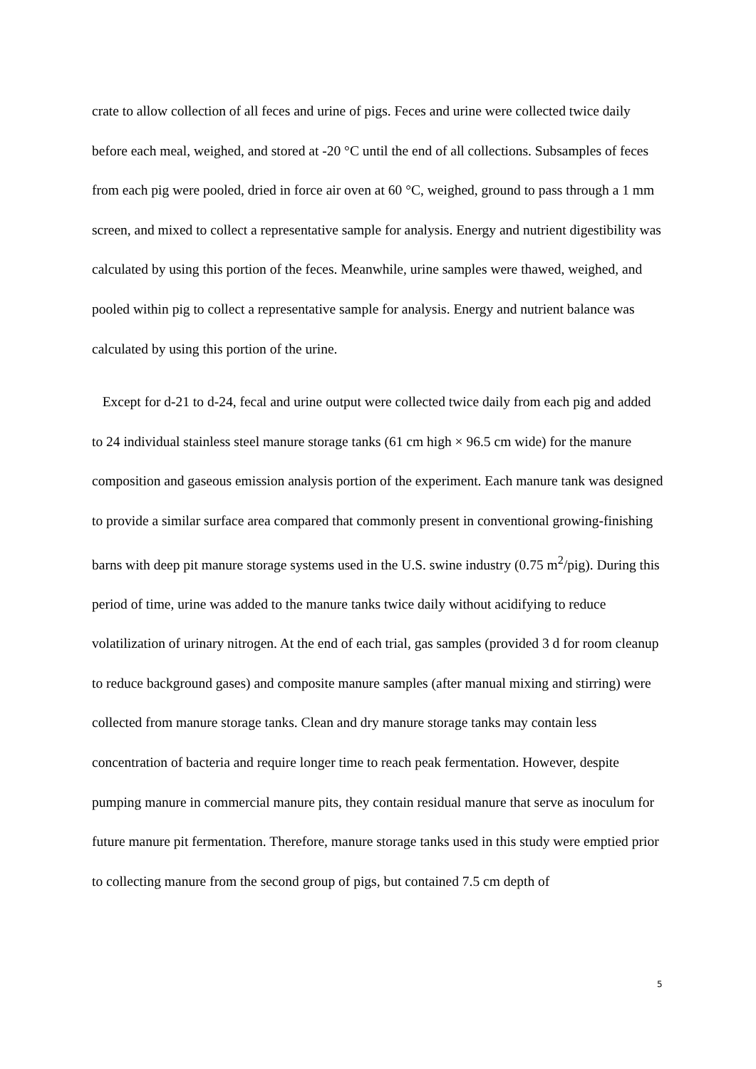crate to allow collection of all feces and urine of pigs. Feces and urine were collected twice daily before each meal, weighed, and stored at -20 °C until the end of all collections. Subsamples of feces from each pig were pooled, dried in force air oven at 60 °C, weighed, ground to pass through a 1 mm screen, and mixed to collect a representative sample for analysis. Energy and nutrient digestibility was calculated by using this portion of the feces. Meanwhile, urine samples were thawed, weighed, and pooled within pig to collect a representative sample for analysis. Energy and nutrient balance was calculated by using this portion of the urine.
Except for d-21 to d-24, fecal and urine output were collected twice daily from each pig and added to 24 individual stainless steel manure storage tanks (61 cm high × 96.5 cm wide) for the manure composition and gaseous emission analysis portion of the experiment. Each manure tank was designed to provide a similar surface area compared that commonly present in conventional growing-finishing barns with deep pit manure storage systems used in the U.S. swine industry (0.75 m<sup>2</sup>/pig). During this period of time, urine was added to the manure tanks twice daily without acidifying to reduce volatilization of urinary nitrogen. At the end of each trial, gas samples (provided 3 d for room cleanup to reduce background gases) and composite manure samples (after manual mixing and stirring) were collected from manure storage tanks. Clean and dry manure storage tanks may contain less concentration of bacteria and require longer time to reach peak fermentation. However, despite pumping manure in commercial manure pits, they contain residual manure that serve as inoculum for future manure pit fermentation. Therefore, manure storage tanks used in this study were emptied prior to collecting manure from the second group of pigs, but contained 7.5 cm depth of
5